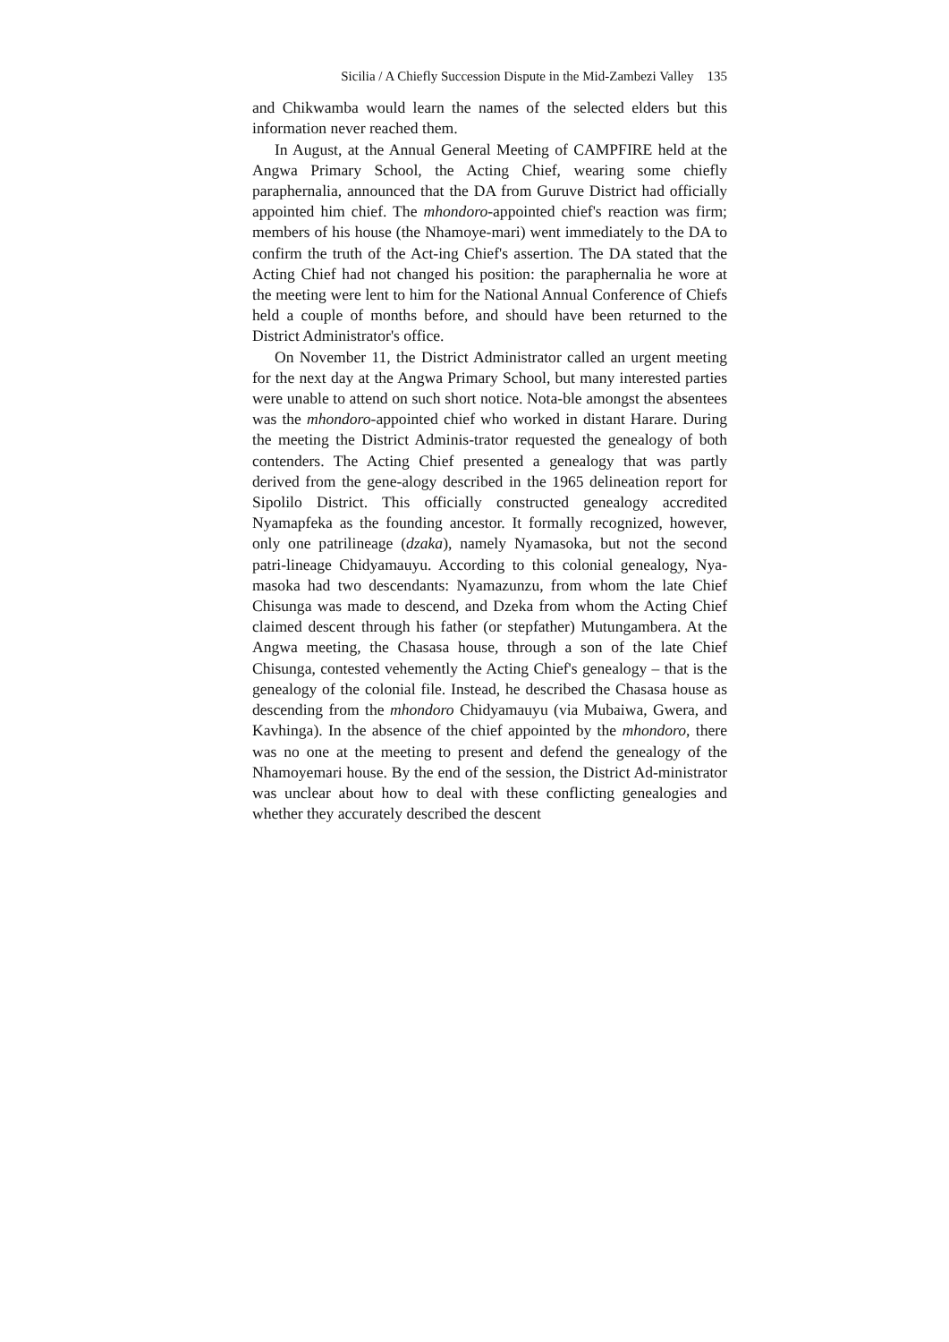Sicilia / A Chiefly Succession Dispute in the Mid-Zambezi Valley 135
and Chikwamba would learn the names of the selected elders but this information never reached them.
In August, at the Annual General Meeting of CAMPFIRE held at the Angwa Primary School, the Acting Chief, wearing some chiefly paraphernalia, announced that the DA from Guruve District had officially appointed him chief. The mhondoro-appointed chief's reaction was firm; members of his house (the Nhamoye-mari) went immediately to the DA to confirm the truth of the Act-ing Chief's assertion. The DA stated that the Acting Chief had not changed his position: the paraphernalia he wore at the meeting were lent to him for the National Annual Conference of Chiefs held a couple of months before, and should have been returned to the District Administrator's office.
On November 11, the District Administrator called an urgent meeting for the next day at the Angwa Primary School, but many interested parties were unable to attend on such short notice. Nota-ble amongst the absentees was the mhondoro-appointed chief who worked in distant Harare. During the meeting the District Adminis-trator requested the genealogy of both contenders. The Acting Chief presented a genealogy that was partly derived from the gene-alogy described in the 1965 delineation report for Sipolilo District. This officially constructed genealogy accredited Nyamapfeka as the founding ancestor. It formally recognized, however, only one patrilineage (dzaka), namely Nyamasoka, but not the second patri-lineage Chidyamauyu. According to this colonial genealogy, Nya-masoka had two descendants: Nyamazunzu, from whom the late Chief Chisunga was made to descend, and Dzeka from whom the Acting Chief claimed descent through his father (or stepfather) Mutungambera. At the Angwa meeting, the Chasasa house, through a son of the late Chief Chisunga, contested vehemently the Acting Chief's genealogy – that is the genealogy of the colonial file. Instead, he described the Chasasa house as descending from the mhondoro Chidyamauyu (via Mubaiwa, Gwera, and Kavhinga). In the absence of the chief appointed by the mhondoro, there was no one at the meeting to present and defend the genealogy of the Nhamoyemari house. By the end of the session, the District Ad-ministrator was unclear about how to deal with these conflicting genealogies and whether they accurately described the descent